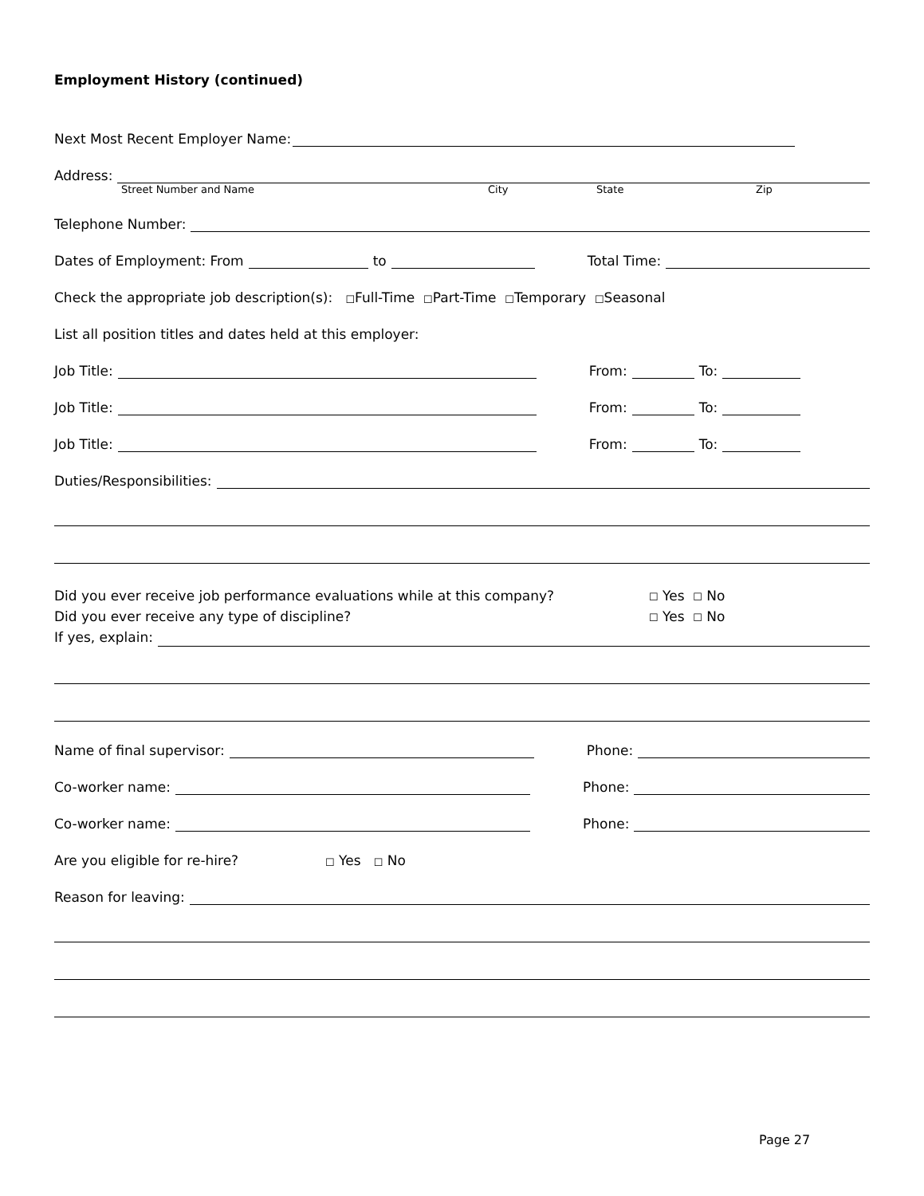Employment History (continued)
Next Most Recent Employer Name:
Address:
Street Number and Name City State Zip
Telephone Number:
Dates of Employment: From to Total Time:
Check the appropriate job description(s): ☐ Full-Time ☐ Part-Time ☐ Temporary ☐ Seasonal
List all position titles and dates held at this employer:
Job Title: From: To:
Job Title: From: To:
Job Title: From: To:
Duties/Responsibilities:
Did you ever receive job performance evaluations while at this company? ☐ Yes ☐ No
Did you ever receive any type of discipline? ☐ Yes ☐ No
If yes, explain:
Name of final supervisor: Phone:
Co-worker name: Phone:
Co-worker name: Phone:
Are you eligible for re-hire? ☐ Yes ☐ No
Reason for leaving:
Page 27